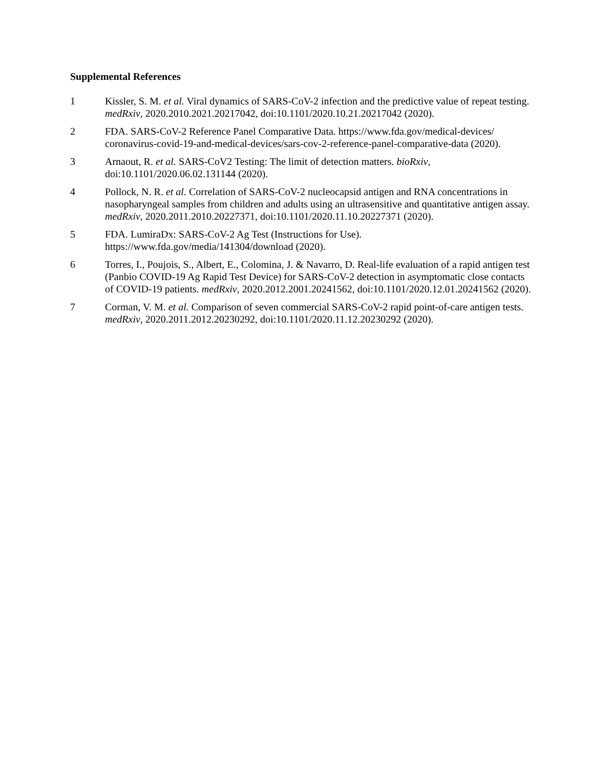Supplemental References
1 Kissler, S. M. et al. Viral dynamics of SARS-CoV-2 infection and the predictive value of repeat testing. medRxiv, 2020.2010.2021.20217042, doi:10.1101/2020.10.21.20217042 (2020).
2 FDA. SARS-CoV-2 Reference Panel Comparative Data. https://www.fda.gov/medical-devices/ coronavirus-covid-19-and-medical-devices/sars-cov-2-reference-panel-comparative-data (2020).
3 Arnaout, R. et al. SARS-CoV2 Testing: The limit of detection matters. bioRxiv, doi:10.1101/2020.06.02.131144 (2020).
4 Pollock, N. R. et al. Correlation of SARS-CoV-2 nucleocapsid antigen and RNA concentrations in nasopharyngeal samples from children and adults using an ultrasensitive and quantitative antigen assay. medRxiv, 2020.2011.2010.20227371, doi:10.1101/2020.11.10.20227371 (2020).
5 FDA. LumiraDx: SARS-CoV-2 Ag Test (Instructions for Use).
https://www.fda.gov/media/141304/download (2020).
6 Torres, I., Poujois, S., Albert, E., Colomina, J. & Navarro, D. Real-life evaluation of a rapid antigen test (Panbio COVID-19 Ag Rapid Test Device) for SARS-CoV-2 detection in asymptomatic close contacts of COVID-19 patients. medRxiv, 2020.2012.2001.20241562, doi:10.1101/2020.12.01.20241562 (2020).
7 Corman, V. M. et al. Comparison of seven commercial SARS-CoV-2 rapid point-of-care antigen tests. medRxiv, 2020.2011.2012.20230292, doi:10.1101/2020.11.12.20230292 (2020).